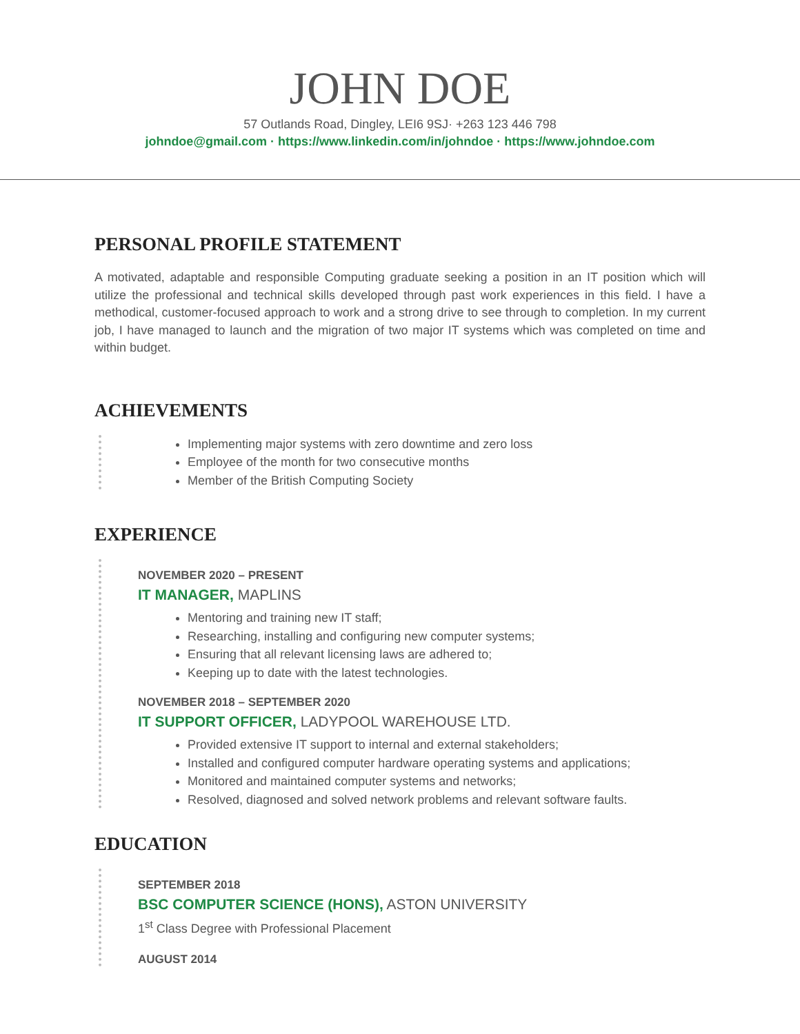JOHN DOE
57 Outlands Road, Dingley, LEI6 9SJ· +263 123 446 798
johndoe@gmail.com · https://www.linkedin.com/in/johndoe · https://www.johndoe.com
PERSONAL PROFILE STATEMENT
A motivated, adaptable and responsible Computing graduate seeking a position in an IT position which will utilize the professional and technical skills developed through past work experiences in this field. I have a methodical, customer-focused approach to work and a strong drive to see through to completion. In my current job, I have managed to launch and the migration of two major IT systems which was completed on time and within budget.
ACHIEVEMENTS
Implementing major systems with zero downtime and zero loss
Employee of the month for two consecutive months
Member of the British Computing Society
EXPERIENCE
NOVEMBER 2020 – PRESENT
IT MANAGER, MAPLINS
Mentoring and training new IT staff;
Researching, installing and configuring new computer systems;
Ensuring that all relevant licensing laws are adhered to;
Keeping up to date with the latest technologies.
NOVEMBER 2018 – SEPTEMBER 2020
IT SUPPORT OFFICER, LADYPOOL WAREHOUSE LTD.
Provided extensive IT support to internal and external stakeholders;
Installed and configured computer hardware operating systems and applications;
Monitored and maintained computer systems and networks;
Resolved, diagnosed and solved network problems and relevant software faults.
EDUCATION
SEPTEMBER 2018
BSC COMPUTER SCIENCE (HONS), ASTON UNIVERSITY
1<sup>st</sup> Class Degree with Professional Placement
AUGUST 2014